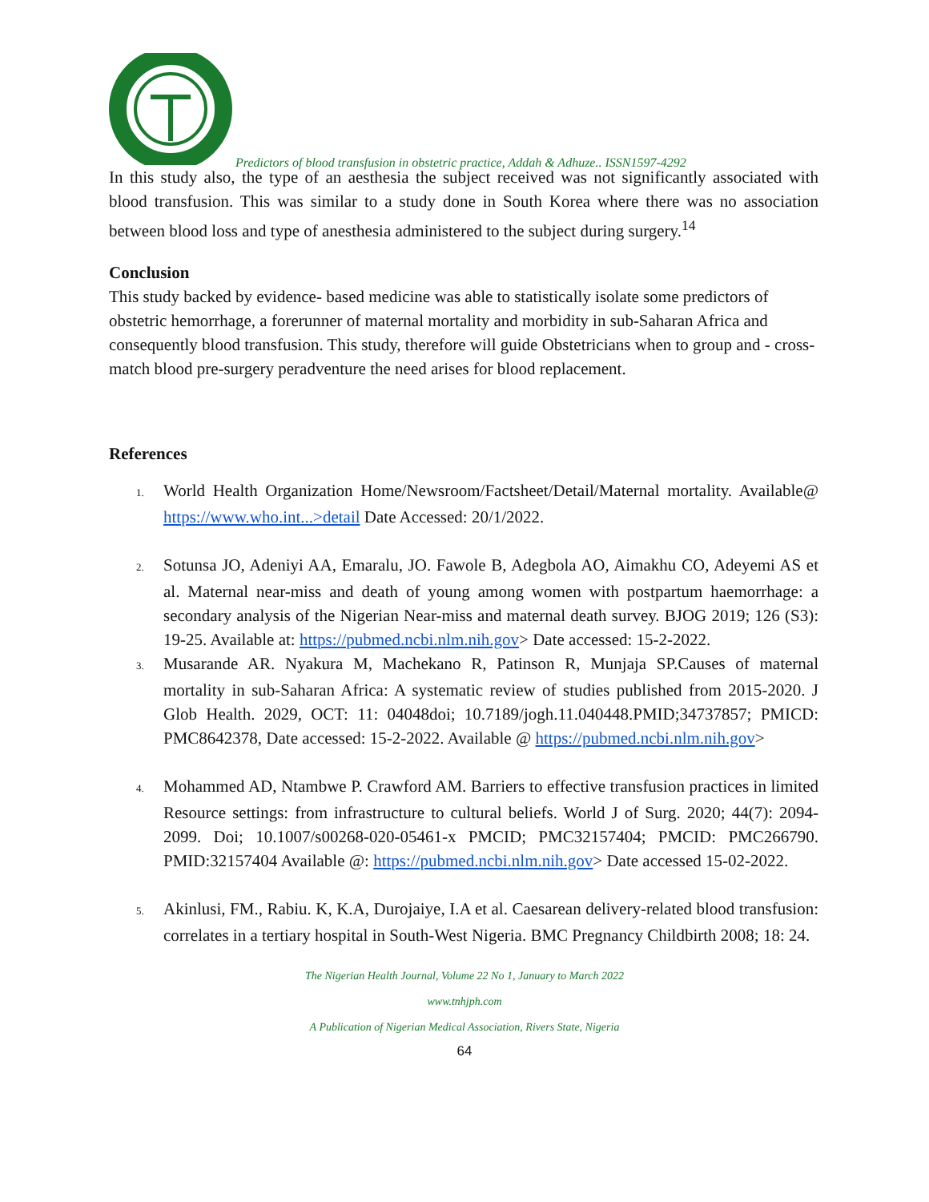Predictors of blood transfusion in obstetric practice, Addah & Adhuze.. ISSN1597-4292
In this study also, the type of an aesthesia the subject received was not significantly associated with blood transfusion. This was similar to a study done in South Korea where there was no association between blood loss and type of anesthesia administered to the subject during surgery.<sup>14</sup>
Conclusion
This study backed by evidence- based medicine was able to statistically isolate some predictors of obstetric hemorrhage, a forerunner of maternal mortality and morbidity in sub-Saharan Africa and consequently blood transfusion. This study, therefore will guide Obstetricians when to group and - cross-match blood pre-surgery peradventure the need arises for blood replacement.
References
1. World Health Organization Home/Newsroom/Factsheet/Detail/Maternal mortality. Available@ https://www.who.int...>detail Date Accessed: 20/1/2022.
2. Sotunsa JO, Adeniyi AA, Emaralu, JO. Fawole B, Adegbola AO, Aimakhu CO, Adeyemi AS et al. Maternal near-miss and death of young among women with postpartum haemorrhage: a secondary analysis of the Nigerian Near-miss and maternal death survey. BJOG 2019; 126 (S3): 19-25. Available at: https://pubmed.ncbi.nlm.nih.gov> Date accessed: 15-2-2022.
3. Musarande AR. Nyakura M, Machekano R, Patinson R, Munjaja SP.Causes of maternal mortality in sub-Saharan Africa: A systematic review of studies published from 2015-2020. J Glob Health. 2029, OCT: 11: 04048doi; 10.7189/jogh.11.040448.PMID;34737857; PMICD: PMC8642378, Date accessed: 15-2-2022. Available @ https://pubmed.ncbi.nlm.nih.gov>
4. Mohammed AD, Ntambwe P. Crawford AM. Barriers to effective transfusion practices in limited Resource settings: from infrastructure to cultural beliefs. World J of Surg. 2020; 44(7): 2094-2099. Doi; 10.1007/s00268-020-05461-x PMCID; PMC32157404; PMCID: PMC266790. PMID:32157404 Available @: https://pubmed.ncbi.nlm.nih.gov> Date accessed 15-02-2022.
5. Akinlusi, FM., Rabiu. K, K.A, Durojaiye, I.A et al. Caesarean delivery-related blood transfusion: correlates in a tertiary hospital in South-West Nigeria. BMC Pregnancy Childbirth 2008; 18: 24.
The Nigerian Health Journal, Volume 22 No 1, January to March 2022
www.tnhjph.com
A Publication of Nigerian Medical Association, Rivers State, Nigeria
64